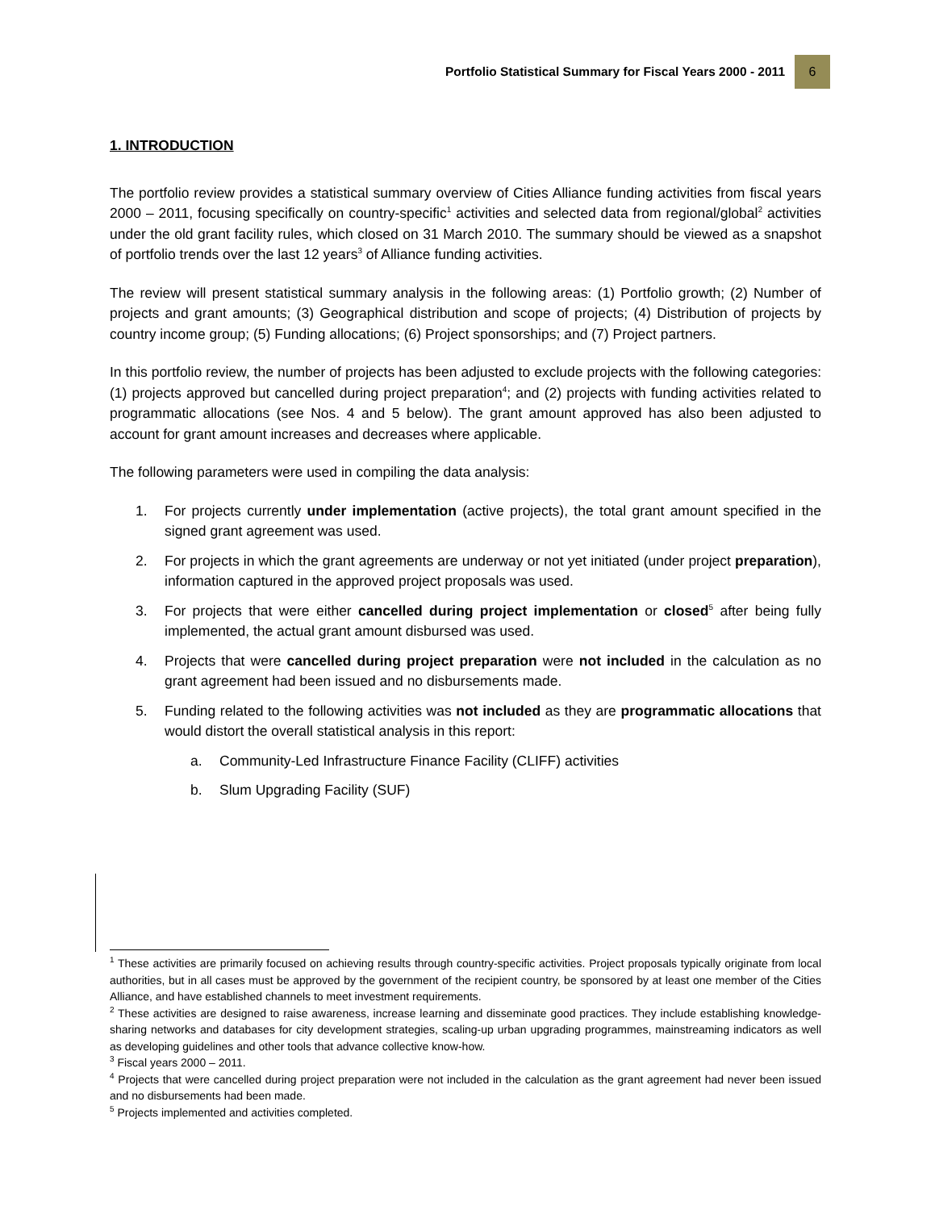Portfolio Statistical Summary for Fiscal Years 2000 - 2011 6
1. INTRODUCTION
The portfolio review provides a statistical summary overview of Cities Alliance funding activities from fiscal years 2000 – 2011, focusing specifically on country-specific<sup>1</sup> activities and selected data from regional/global<sup>2</sup> activities under the old grant facility rules, which closed on 31 March 2010. The summary should be viewed as a snapshot of portfolio trends over the last 12 years<sup>3</sup> of Alliance funding activities.
The review will present statistical summary analysis in the following areas: (1) Portfolio growth; (2) Number of projects and grant amounts; (3) Geographical distribution and scope of projects; (4) Distribution of projects by country income group; (5) Funding allocations; (6) Project sponsorships; and (7) Project partners.
In this portfolio review, the number of projects has been adjusted to exclude projects with the following categories: (1) projects approved but cancelled during project preparation<sup>4</sup>; and (2) projects with funding activities related to programmatic allocations (see Nos. 4 and 5 below). The grant amount approved has also been adjusted to account for grant amount increases and decreases where applicable.
The following parameters were used in compiling the data analysis:
1. For projects currently under implementation (active projects), the total grant amount specified in the signed grant agreement was used.
2. For projects in which the grant agreements are underway or not yet initiated (under project preparation), information captured in the approved project proposals was used.
3. For projects that were either cancelled during project implementation or closed<sup>5</sup> after being fully implemented, the actual grant amount disbursed was used.
4. Projects that were cancelled during project preparation were not included in the calculation as no grant agreement had been issued and no disbursements made.
5. Funding related to the following activities was not included as they are programmatic allocations that would distort the overall statistical analysis in this report:
a. Community-Led Infrastructure Finance Facility (CLIFF) activities
b. Slum Upgrading Facility (SUF)
<sup>1</sup> These activities are primarily focused on achieving results through country-specific activities. Project proposals typically originate from local authorities, but in all cases must be approved by the government of the recipient country, be sponsored by at least one member of the Cities Alliance, and have established channels to meet investment requirements.
<sup>2</sup> These activities are designed to raise awareness, increase learning and disseminate good practices. They include establishing knowledge-sharing networks and databases for city development strategies, scaling-up urban upgrading programmes, mainstreaming indicators as well as developing guidelines and other tools that advance collective know-how.
<sup>3</sup> Fiscal years 2000 – 2011.
<sup>4</sup> Projects that were cancelled during project preparation were not included in the calculation as the grant agreement had never been issued and no disbursements had been made.
<sup>5</sup> Projects implemented and activities completed.